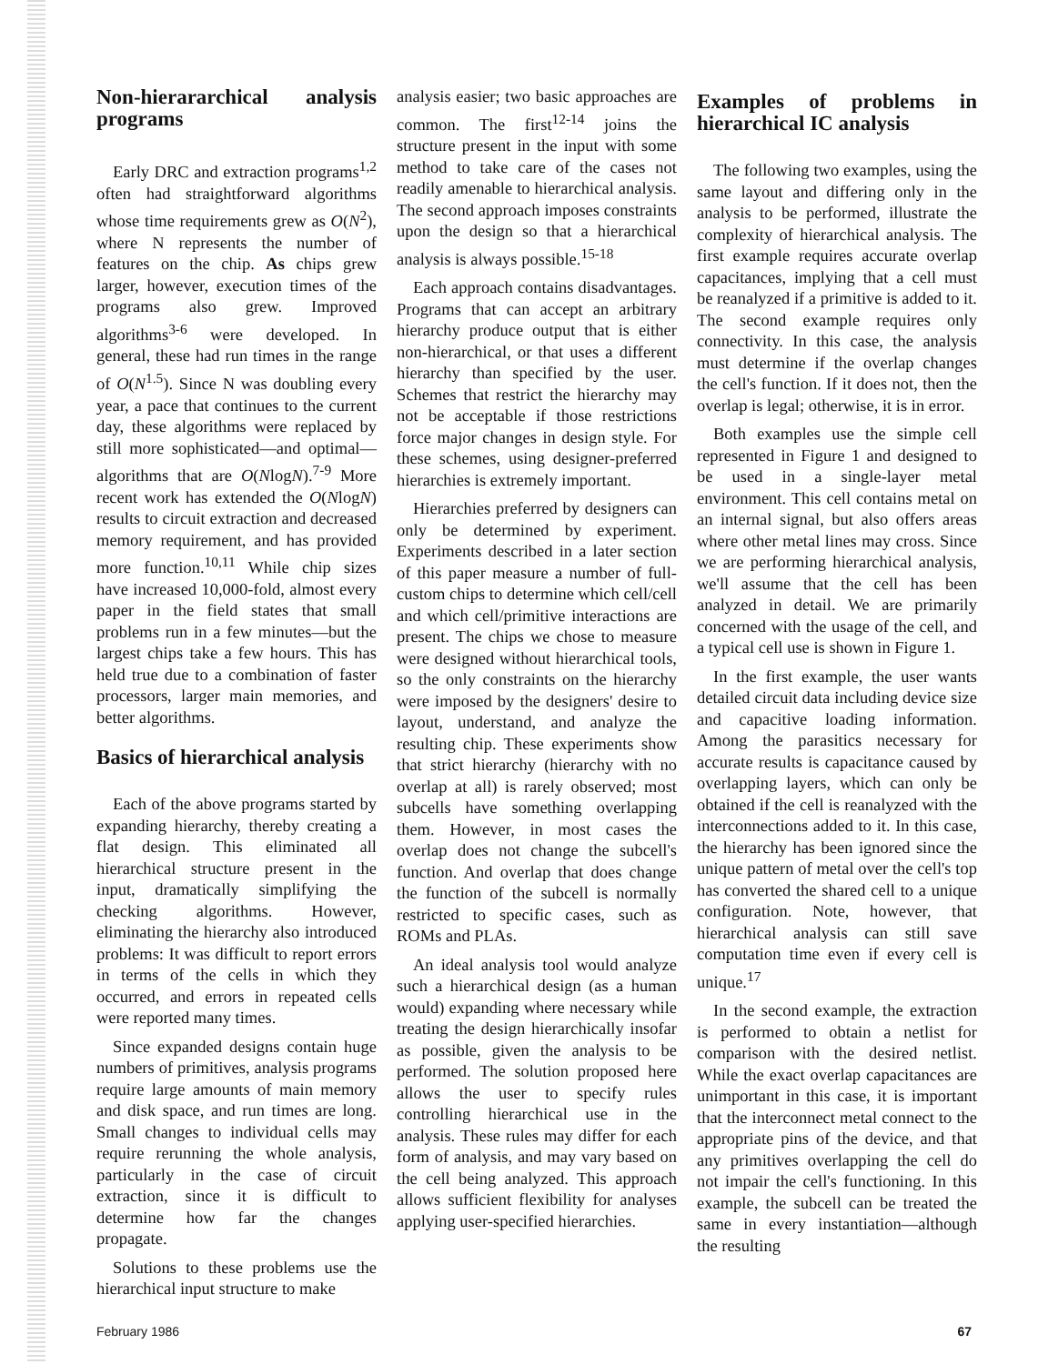Non-hierararchical analysis programs
Early DRC and extraction programs<sup>1,2</sup> often had straightforward algorithms whose time requirements grew as O(N<sup>2</sup>), where N represents the number of features on the chip. As chips grew larger, however, execution times of the programs also grew. Improved algorithms<sup>3-6</sup> were developed. In general, these had run times in the range of O(N<sup>1.5</sup>). Since N was doubling every year, a pace that continues to the current day, these algorithms were replaced by still more sophisticated—and optimal—algorithms that are O(NlogN).<sup>7-9</sup> More recent work has extended the O(NlogN) results to circuit extraction and decreased memory requirement, and has provided more function.<sup>10,11</sup> While chip sizes have increased 10,000-fold, almost every paper in the field states that small problems run in a few minutes—but the largest chips take a few hours. This has held true due to a combination of faster processors, larger main memories, and better algorithms.
Basics of hierarchical analysis
Each of the above programs started by expanding hierarchy, thereby creating a flat design. This eliminated all hierarchical structure present in the input, dramatically simplifying the checking algorithms. However, eliminating the hierarchy also introduced problems: It was difficult to report errors in terms of the cells in which they occurred, and errors in repeated cells were reported many times.
Since expanded designs contain huge numbers of primitives, analysis programs require large amounts of main memory and disk space, and run times are long. Small changes to individual cells may require rerunning the whole analysis, particularly in the case of circuit extraction, since it is difficult to determine how far the changes propagate.
Solutions to these problems use the hierarchical input structure to make
analysis easier; two basic approaches are common. The first<sup>12-14</sup> joins the structure present in the input with some method to take care of the cases not readily amenable to hierarchical analysis. The second approach imposes constraints upon the design so that a hierarchical analysis is always possible.<sup>15-18</sup>
Each approach contains disadvantages. Programs that can accept an arbitrary hierarchy produce output that is either non-hierarchical, or that uses a different hierarchy than specified by the user. Schemes that restrict the hierarchy may not be acceptable if those restrictions force major changes in design style. For these schemes, using designer-preferred hierarchies is extremely important.
Hierarchies preferred by designers can only be determined by experiment. Experiments described in a later section of this paper measure a number of full-custom chips to determine which cell/cell and which cell/primitive interactions are present. The chips we chose to measure were designed without hierarchical tools, so the only constraints on the hierarchy were imposed by the designers' desire to layout, understand, and analyze the resulting chip. These experiments show that strict hierarchy (hierarchy with no overlap at all) is rarely observed; most subcells have something overlapping them. However, in most cases the overlap does not change the subcell's function. And overlap that does change the function of the subcell is normally restricted to specific cases, such as ROMs and PLAs.
An ideal analysis tool would analyze such a hierarchical design (as a human would) expanding where necessary while treating the design hierarchically insofar as possible, given the analysis to be performed. The solution proposed here allows the user to specify rules controlling hierarchical use in the analysis. These rules may differ for each form of analysis, and may vary based on the cell being analyzed. This approach allows sufficient flexibility for analyses applying user-specified hierarchies.
Examples of problems in hierarchical IC analysis
The following two examples, using the same layout and differing only in the analysis to be performed, illustrate the complexity of hierarchical analysis. The first example requires accurate overlap capacitances, implying that a cell must be reanalyzed if a primitive is added to it. The second example requires only connectivity. In this case, the analysis must determine if the overlap changes the cell's function. If it does not, then the overlap is legal; otherwise, it is in error.
Both examples use the simple cell represented in Figure 1 and designed to be used in a single-layer metal environment. This cell contains metal on an internal signal, but also offers areas where other metal lines may cross. Since we are performing hierarchical analysis, we'll assume that the cell has been analyzed in detail. We are primarily concerned with the usage of the cell, and a typical cell use is shown in Figure 1.
In the first example, the user wants detailed circuit data including device size and capacitive loading information. Among the parasitics necessary for accurate results is capacitance caused by overlapping layers, which can only be obtained if the cell is reanalyzed with the interconnections added to it. In this case, the hierarchy has been ignored since the unique pattern of metal over the cell's top has converted the shared cell to a unique configuration. Note, however, that hierarchical analysis can still save computation time even if every cell is unique.<sup>17</sup>
In the second example, the extraction is performed to obtain a netlist for comparison with the desired netlist. While the exact overlap capacitances are unimportant in this case, it is important that the interconnect metal connect to the appropriate pins of the device, and that any primitives overlapping the cell do not impair the cell's functioning. In this example, the subcell can be treated the same in every instantiation—although the resulting
February 1986 67